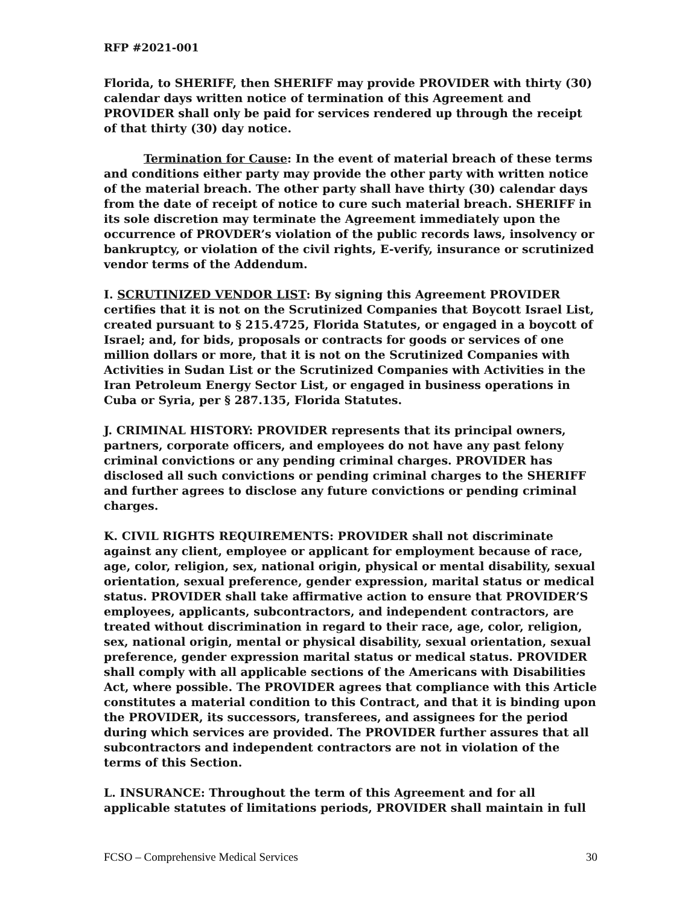RFP #2021-001
Florida, to SHERIFF, then SHERIFF may provide PROVIDER with thirty (30) calendar days written notice of termination of this Agreement and PROVIDER shall only be paid for services rendered up through the receipt of that thirty (30) day notice.
Termination for Cause: In the event of material breach of these terms and conditions either party may provide the other party with written notice of the material breach. The other party shall have thirty (30) calendar days from the date of receipt of notice to cure such material breach. SHERIFF in its sole discretion may terminate the Agreement immediately upon the occurrence of PROVDER’s violation of the public records laws, insolvency or bankruptcy, or violation of the civil rights, E-verify, insurance or scrutinized vendor terms of the Addendum.
I. SCRUTINIZED VENDOR LIST: By signing this Agreement PROVIDER certifies that it is not on the Scrutinized Companies that Boycott Israel List, created pursuant to § 215.4725, Florida Statutes, or engaged in a boycott of Israel; and, for bids, proposals or contracts for goods or services of one million dollars or more, that it is not on the Scrutinized Companies with Activities in Sudan List or the Scrutinized Companies with Activities in the Iran Petroleum Energy Sector List, or engaged in business operations in Cuba or Syria, per § 287.135, Florida Statutes.
J. CRIMINAL HISTORY: PROVIDER represents that its principal owners, partners, corporate officers, and employees do not have any past felony criminal convictions or any pending criminal charges. PROVIDER has disclosed all such convictions or pending criminal charges to the SHERIFF and further agrees to disclose any future convictions or pending criminal charges.
K. CIVIL RIGHTS REQUIREMENTS: PROVIDER shall not discriminate against any client, employee or applicant for employment because of race, age, color, religion, sex, national origin, physical or mental disability, sexual orientation, sexual preference, gender expression, marital status or medical status. PROVIDER shall take affirmative action to ensure that PROVIDER’S employees, applicants, subcontractors, and independent contractors, are treated without discrimination in regard to their race, age, color, religion, sex, national origin, mental or physical disability, sexual orientation, sexual preference, gender expression marital status or medical status. PROVIDER shall comply with all applicable sections of the Americans with Disabilities Act, where possible. The PROVIDER agrees that compliance with this Article constitutes a material condition to this Contract, and that it is binding upon the PROVIDER, its successors, transferees, and assignees for the period during which services are provided. The PROVIDER further assures that all subcontractors and independent contractors are not in violation of the terms of this Section.
L. INSURANCE: Throughout the term of this Agreement and for all applicable statutes of limitations periods, PROVIDER shall maintain in full
FCSO – Comprehensive Medical Services 30